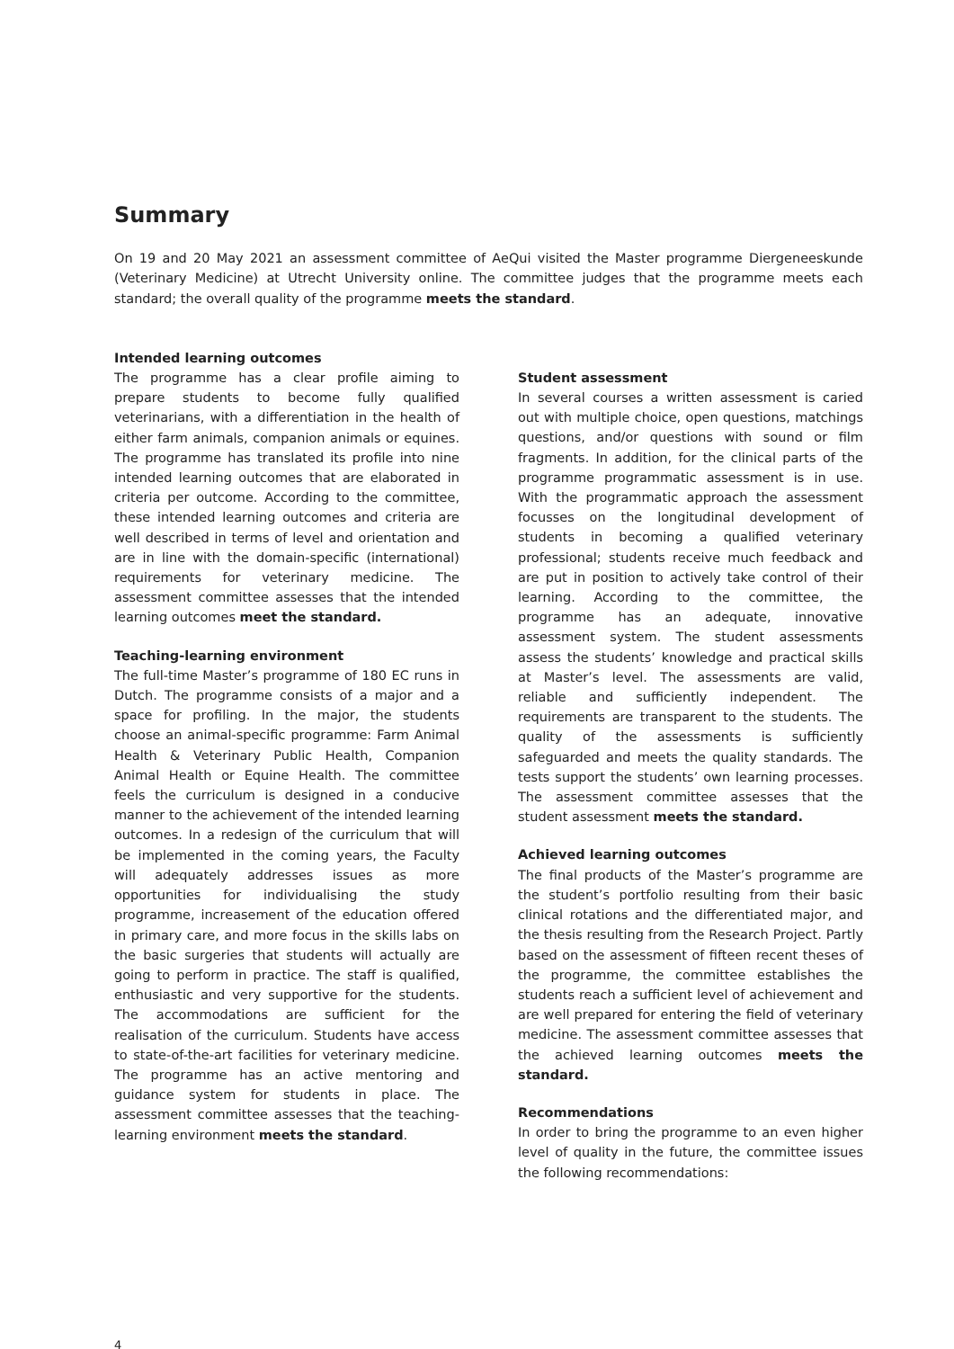Summary
On 19 and 20 May 2021 an assessment committee of AeQui visited the Master programme Diergeneeskunde (Veterinary Medicine) at Utrecht University online. The committee judges that the programme meets each standard; the overall quality of the programme meets the standard.
Intended learning outcomes
The programme has a clear profile aiming to prepare students to become fully qualified veterinarians, with a differentiation in the health of either farm animals, companion animals or equines. The programme has translated its profile into nine intended learning outcomes that are elaborated in criteria per outcome. According to the committee, these intended learning outcomes and criteria are well described in terms of level and orientation and are in line with the domain-specific (international) requirements for veterinary medicine. The assessment committee assesses that the intended learning outcomes meet the standard.
Teaching-learning environment
The full-time Master’s programme of 180 EC runs in Dutch. The programme consists of a major and a space for profiling. In the major, the students choose an animal-specific programme: Farm Animal Health & Veterinary Public Health, Companion Animal Health or Equine Health. The committee feels the curriculum is designed in a conducive manner to the achievement of the intended learning outcomes. In a redesign of the curriculum that will be implemented in the coming years, the Faculty will adequately addresses issues as more opportunities for individualising the study programme, increasement of the education offered in primary care, and more focus in the skills labs on the basic surgeries that students will actually are going to perform in practice. The staff is qualified, enthusiastic and very supportive for the students. The accommodations are sufficient for the realisation of the curriculum. Students have access to state-of-the-art facilities for veterinary medicine. The programme has an active mentoring and guidance system for students in place. The assessment committee assesses that the teaching-learning environment meets the standard.
Student assessment
In several courses a written assessment is caried out with multiple choice, open questions, matchings questions, and/or questions with sound or film fragments. In addition, for the clinical parts of the programme programmatic assessment is in use. With the programmatic approach the assessment focusses on the longitudinal development of students in becoming a qualified veterinary professional; students receive much feedback and are put in position to actively take control of their learning. According to the committee, the programme has an adequate, innovative assessment system. The student assessments assess the students’ knowledge and practical skills at Master’s level. The assessments are valid, reliable and sufficiently independent. The requirements are transparent to the students. The quality of the assessments is sufficiently safeguarded and meets the quality standards. The tests support the students’ own learning processes. The assessment committee assesses that the student assessment meets the standard.
Achieved learning outcomes
The final products of the Master’s programme are the student’s portfolio resulting from their basic clinical rotations and the differentiated major, and the thesis resulting from the Research Project. Partly based on the assessment of fifteen recent theses of the programme, the committee establishes the students reach a sufficient level of achievement and are well prepared for entering the field of veterinary medicine. The assessment committee assesses that the achieved learning outcomes meets the standard.
Recommendations
In order to bring the programme to an even higher level of quality in the future, the committee issues the following recommendations:
4